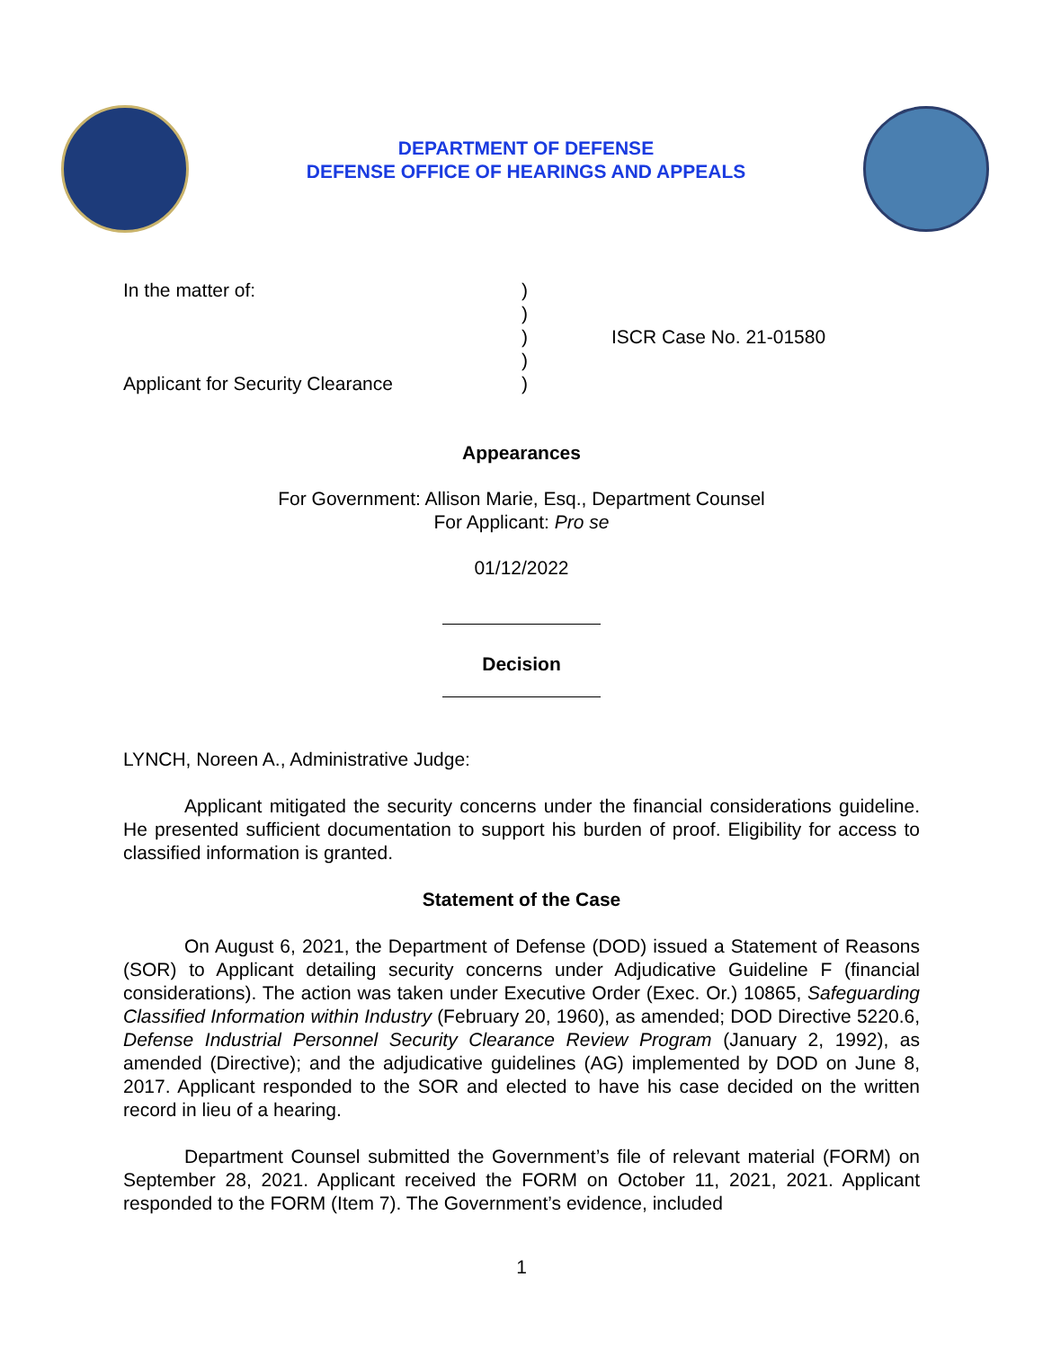DEPARTMENT OF DEFENSE
DEFENSE OFFICE OF HEARINGS AND APPEALS
In the matter of:
Applicant for Security Clearance
)
)
)
)
)
ISCR Case No. 21-01580
Appearances
For Government: Allison Marie, Esq., Department Counsel
For Applicant: Pro se
01/12/2022
Decision
LYNCH, Noreen A., Administrative Judge:
Applicant mitigated the security concerns under the financial considerations guideline. He presented sufficient documentation to support his burden of proof. Eligibility for access to classified information is granted.
Statement of the Case
On August 6, 2021, the Department of Defense (DOD) issued a Statement of Reasons (SOR) to Applicant detailing security concerns under Adjudicative Guideline F (financial considerations). The action was taken under Executive Order (Exec. Or.) 10865, Safeguarding Classified Information within Industry (February 20, 1960), as amended; DOD Directive 5220.6, Defense Industrial Personnel Security Clearance Review Program (January 2, 1992), as amended (Directive); and the adjudicative guidelines (AG) implemented by DOD on June 8, 2017. Applicant responded to the SOR and elected to have his case decided on the written record in lieu of a hearing.
Department Counsel submitted the Government’s file of relevant material (FORM) on September 28, 2021. Applicant received the FORM on October 11, 2021, 2021. Applicant responded to the FORM (Item 7). The Government’s evidence, included
1